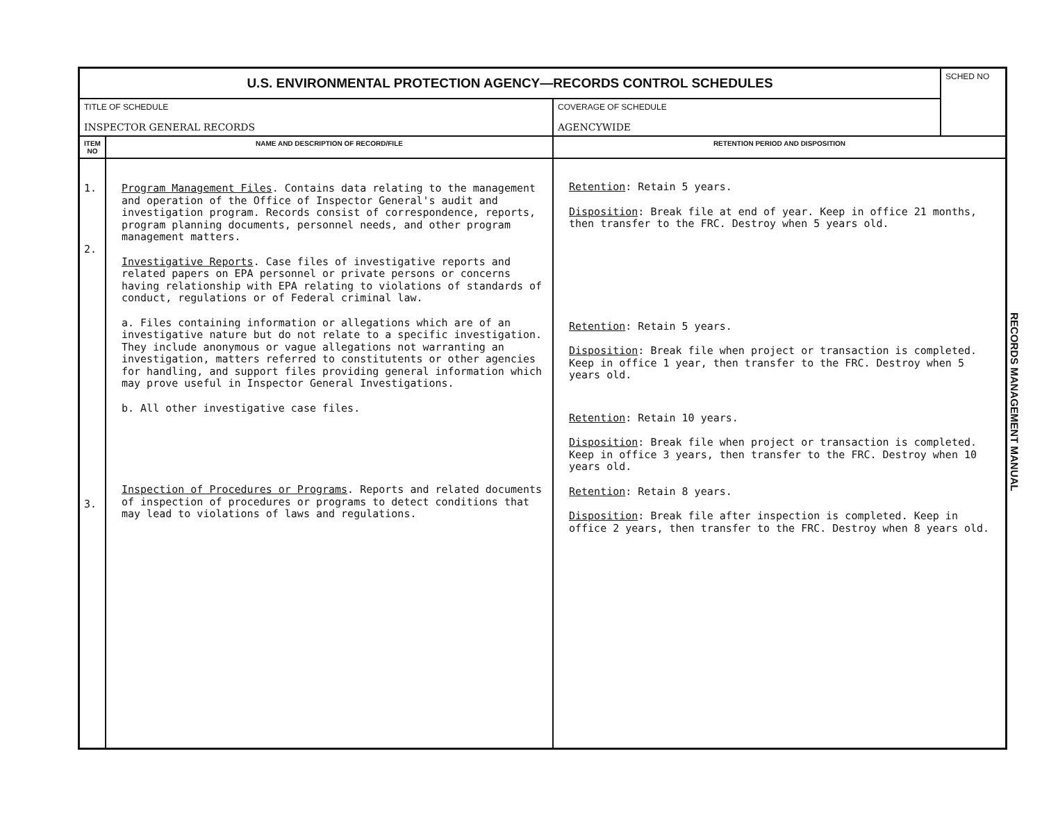| U.S. ENVIRONMENTAL PROTECTION AGENCY—RECORDS CONTROL SCHEDULES | | | SCHED NO |
| TITLE OF SCHEDULE INSPECTOR GENERAL RECORDS | | COVERAGE OF SCHEDULE AGENCYWIDE | |
| ITEM NO | NAME AND DESCRIPTION OF RECORD/FILE | RETENTION PERIOD AND DISPOSITION | |
| 1. 2. 3. | Program Management Files . Contains data relating to the management and operation of the Office of Inspector General's audit and investigation program. Records consist of correspondence, reports, program planning documents, personnel needs, and other program management matters. Investigative Reports . Case files of investigative reports and related papers on EPA personnel or private persons or concerns having relationship with EPA relating to violations of standards of conduct, regulations or of Federal criminal law. a. Files containing information or allegations which are of an investigative nature but do not relate to a specific investigation. They include anonymous or vague allegations not warranting an investigation, matters referred to constitutents or other agencies for handling, and support files providing general information which may prove useful in Inspector General Investigations. b. All other investigative case files. Inspection of Procedures or Programs . Reports and related documents of inspection of procedures or programs to detect conditions that may lead to violations of laws and regulations. | Retention : Retain 5 years. Disposition : Break file at end of year. Keep in office 21 months, then transfer to the FRC. Destroy when 5 years old. Retention : Retain 5 years. Disposition : Break file when project or transaction is completed. Keep in office 1 year, then transfer to the FRC. Destroy when 5 years old. Retention : Retain 10 years. Disposition : Break file when project or transaction is completed. Keep in office 3 years, then transfer to the FRC. Destroy when 10 years old. Retention : Retain 8 years. Disposition : Break file after inspection is completed. Keep in office 2 years, then transfer to the FRC. Destroy when 8 years old. | |
RECORDS MANAGEMENT MANUAL